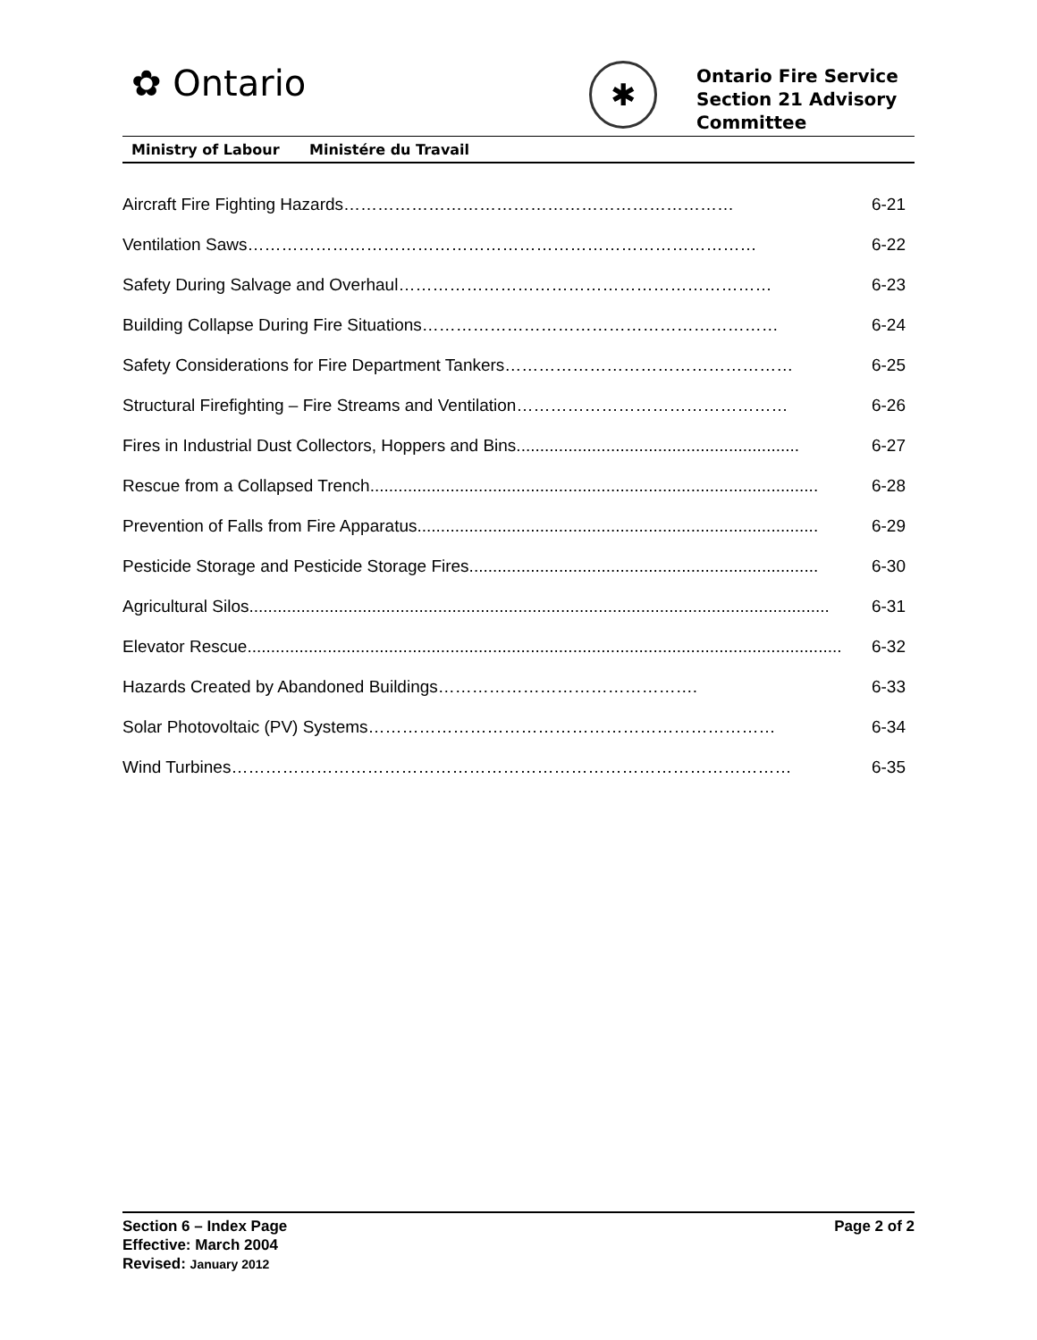✿ Ontario ✱
Ontario Fire Service
Section 21 Advisory
Committee
Ministry of Labour Ministére du Travail
Aircraft Fire Fighting Hazards…………………………………………………………… 6-21
Ventilation Saws……………………………………………………………………………… 6-22
Safety During Salvage and Overhaul………………………………………………………… 6-23
Building Collapse During Fire Situations……………………………………………………… 6-24
Safety Considerations for Fire Department Tankers…………………………………………… 6-25
Structural Firefighting – Fire Streams and Ventilation………………………………………… 6-26
Fires in Industrial Dust Collectors, Hoppers and Bins............................................................ 6-27
Rescue from a Collapsed Trench............................................................................................... 6-28
Prevention of Falls from Fire Apparatus..................................................................................... 6-29
Pesticide Storage and Pesticide Storage Fires.......................................................................... 6-30
Agricultural Silos........................................................................................................................... 6-31
Elevator Rescue.............................................................................................................................. 6-32
Hazards Created by Abandoned Buildings………………………………………. 6-33
Solar Photovoltaic (PV) Systems……………………………………………………………… 6-34
Wind Turbines……………………………………………………………………………………… 6-35
Section 6 – Index Page
Effective: March 2004
Revised: January 2012
Page 2 of 2